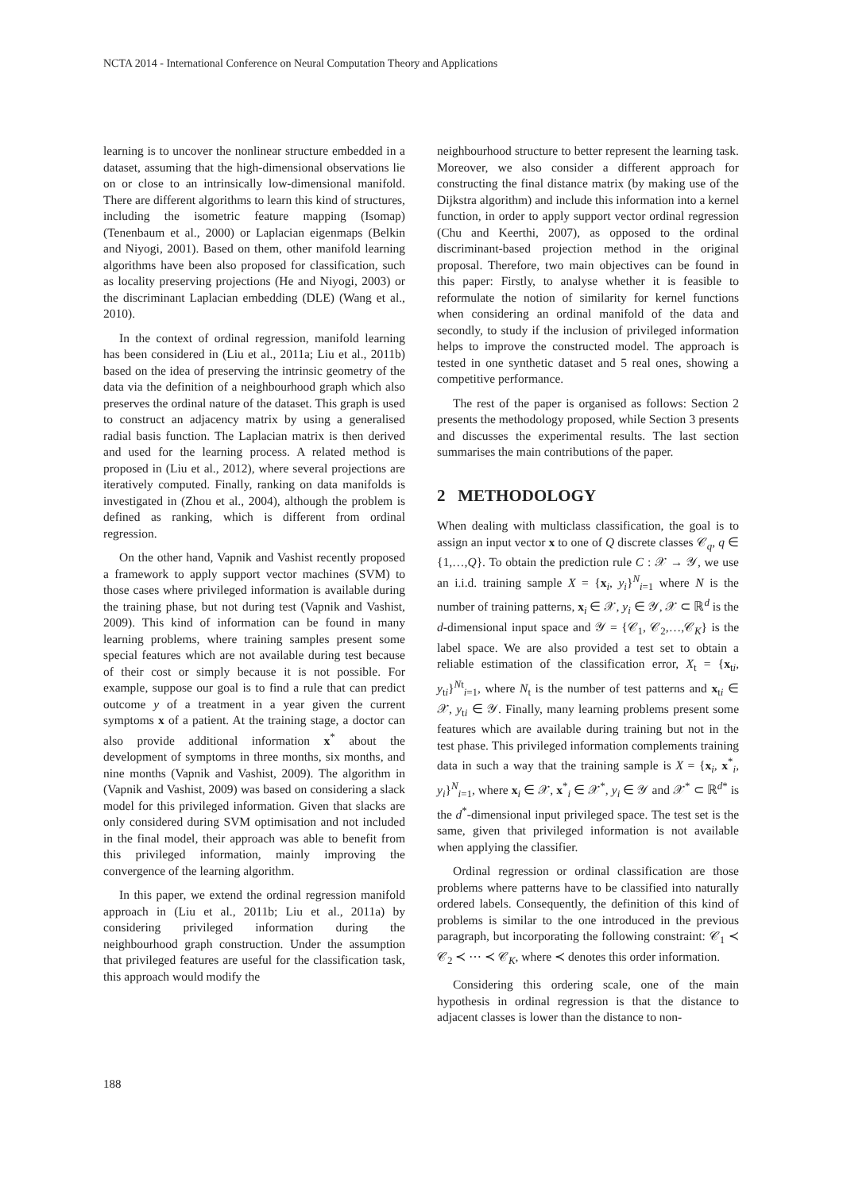NCTA 2014 - International Conference on Neural Computation Theory and Applications
learning is to uncover the nonlinear structure embedded in a dataset, assuming that the high-dimensional observations lie on or close to an intrinsically low-dimensional manifold. There are different algorithms to learn this kind of structures, including the isometric feature mapping (Isomap) (Tenenbaum et al., 2000) or Laplacian eigenmaps (Belkin and Niyogi, 2001). Based on them, other manifold learning algorithms have been also proposed for classification, such as locality preserving projections (He and Niyogi, 2003) or the discriminant Laplacian embedding (DLE) (Wang et al., 2010).
In the context of ordinal regression, manifold learning has been considered in (Liu et al., 2011a; Liu et al., 2011b) based on the idea of preserving the intrinsic geometry of the data via the definition of a neighbourhood graph which also preserves the ordinal nature of the dataset. This graph is used to construct an adjacency matrix by using a generalised radial basis function. The Laplacian matrix is then derived and used for the learning process. A related method is proposed in (Liu et al., 2012), where several projections are iteratively computed. Finally, ranking on data manifolds is investigated in (Zhou et al., 2004), although the problem is defined as ranking, which is different from ordinal regression.
On the other hand, Vapnik and Vashist recently proposed a framework to apply support vector machines (SVM) to those cases where privileged information is available during the training phase, but not during test (Vapnik and Vashist, 2009). This kind of information can be found in many learning problems, where training samples present some special features which are not available during test because of their cost or simply because it is not possible. For example, suppose our goal is to find a rule that can predict outcome y of a treatment in a year given the current symptoms x of a patient. At the training stage, a doctor can also provide additional information x<sup>*</sup> about the development of symptoms in three months, six months, and nine months (Vapnik and Vashist, 2009). The algorithm in (Vapnik and Vashist, 2009) was based on considering a slack model for this privileged information. Given that slacks are only considered during SVM optimisation and not included in the final model, their approach was able to benefit from this privileged information, mainly improving the convergence of the learning algorithm.
In this paper, we extend the ordinal regression manifold approach in (Liu et al., 2011b; Liu et al., 2011a) by considering privileged information during the neighbourhood graph construction. Under the assumption that privileged features are useful for the classification task, this approach would modify the
neighbourhood structure to better represent the learning task. Moreover, we also consider a different approach for constructing the final distance matrix (by making use of the Dijkstra algorithm) and include this information into a kernel function, in order to apply support vector ordinal regression (Chu and Keerthi, 2007), as opposed to the ordinal discriminant-based projection method in the original proposal. Therefore, two main objectives can be found in this paper: Firstly, to analyse whether it is feasible to reformulate the notion of similarity for kernel functions when considering an ordinal manifold of the data and secondly, to study if the inclusion of privileged information helps to improve the constructed model. The approach is tested in one synthetic dataset and 5 real ones, showing a competitive performance.
The rest of the paper is organised as follows: Section 2 presents the methodology proposed, while Section 3 presents and discusses the experimental results. The last section summarises the main contributions of the paper.
2 METHODOLOGY
When dealing with multiclass classification, the goal is to assign an input vector x to one of Q discrete classes 𝒞<sub>q</sub>, q ∈ {1,…,Q}. To obtain the prediction rule C : 𝒳 → 𝒴, we use an i.i.d. training sample X = {x<sub>i</sub>, y<sub>i</sub>}<sup>N</sup><sub>i=1</sub> where N is the number of training patterns, x<sub>i</sub> ∈ 𝒳, y<sub>i</sub> ∈ 𝒴, 𝒳 ⊂ ℝ<sup>d</sup> is the d-dimensional input space and 𝒴 = {𝒞<sub>1</sub>, 𝒞<sub>2</sub>,…,𝒞<sub>K</sub>} is the label space. We are also provided a test set to obtain a reliable estimation of the classification error, X<sub>t</sub> = {x<sub>ti</sub>, y<sub>ti</sub>}<sup>Nt</sup><sub>i=1</sub>, where N<sub>t</sub> is the number of test patterns and x<sub>ti</sub> ∈ 𝒳, y<sub>ti</sub> ∈ 𝒴. Finally, many learning problems present some features which are available during training but not in the test phase. This privileged information complements training data in such a way that the training sample is X = {x<sub>i</sub>, x<sup>*</sup><sub>i</sub>, y<sub>i</sub>}<sup>N</sup><sub>i=1</sub>, where x<sub>i</sub> ∈ 𝒳, x<sup>*</sup><sub>i</sub> ∈ 𝒳<sup>*</sup>, y<sub>i</sub> ∈ 𝒴 and 𝒳<sup>*</sup> ⊂ ℝ<sup>d*</sup> is the d<sup>*</sup>-dimensional input privileged space. The test set is the same, given that privileged information is not available when applying the classifier.
Ordinal regression or ordinal classification are those problems where patterns have to be classified into naturally ordered labels. Consequently, the definition of this kind of problems is similar to the one introduced in the previous paragraph, but incorporating the following constraint: 𝒞<sub>1</sub> ≺ 𝒞<sub>2</sub> ≺ ⋯ ≺ 𝒞<sub>K</sub>, where ≺ denotes this order information.
Considering this ordering scale, one of the main hypothesis in ordinal regression is that the distance to adjacent classes is lower than the distance to non-
188